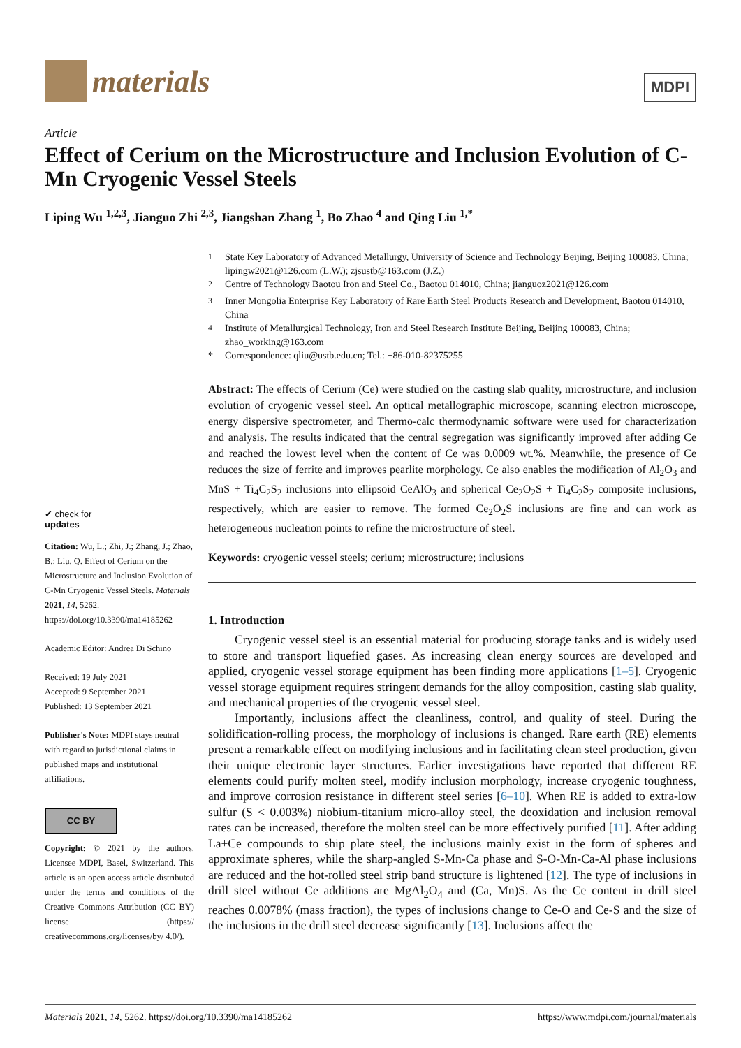materials
MDPI
Article
Effect of Cerium on the Microstructure and Inclusion Evolution of C-Mn Cryogenic Vessel Steels
Liping Wu <sup>1,2,3</sup>, Jianguo Zhi <sup>2,3</sup>, Jiangshan Zhang <sup>1</sup>, Bo Zhao <sup>4</sup> and Qing Liu <sup>1,*</sup>
✔ check for
updates
Citation: Wu, L.; Zhi, J.; Zhang, J.; Zhao, B.; Liu, Q. Effect of Cerium on the Microstructure and Inclusion Evolution of C-Mn Cryogenic Vessel Steels. Materials 2021, 14, 5262. https://doi.org/10.3390/ma14185262
Academic Editor: Andrea Di Schino
Received: 19 July 2021
Accepted: 9 September 2021
Published: 13 September 2021
Publisher's Note: MDPI stays neutral with regard to jurisdictional claims in published maps and institutional affiliations.
CC BY
Copyright: © 2021 by the authors. Licensee MDPI, Basel, Switzerland. This article is an open access article distributed under the terms and conditions of the Creative Commons Attribution (CC BY) license (https:// creativecommons.org/licenses/by/ 4.0/).
<sup>1</sup> State Key Laboratory of Advanced Metallurgy, University of Science and Technology Beijing, Beijing 100083, China; lipingw2021@126.com (L.W.); zjsustb@163.com (J.Z.) <sup>2</sup> Centre of Technology Baotou Iron and Steel Co., Baotou 014010, China; jianguoz2021@126.com <sup>3</sup> Inner Mongolia Enterprise Key Laboratory of Rare Earth Steel Products Research and Development, Baotou 014010, China <sup>4</sup> Institute of Metallurgical Technology, Iron and Steel Research Institute Beijing, Beijing 100083, China; zhao_working@163.com * Correspondence: qliu@ustb.edu.cn; Tel.: +86-010-82375255
Abstract: The effects of Cerium (Ce) were studied on the casting slab quality, microstructure, and inclusion evolution of cryogenic vessel steel. An optical metallographic microscope, scanning electron microscope, energy dispersive spectrometer, and Thermo-calc thermodynamic software were used for characterization and analysis. The results indicated that the central segregation was significantly improved after adding Ce and reached the lowest level when the content of Ce was 0.0009 wt.%. Meanwhile, the presence of Ce reduces the size of ferrite and improves pearlite morphology. Ce also enables the modification of Al<sub>2</sub>O<sub>3</sub> and MnS + Ti<sub>4</sub>C<sub>2</sub>S<sub>2</sub> inclusions into ellipsoid CeAlO<sub>3</sub> and spherical Ce<sub>2</sub>O<sub>2</sub>S + Ti<sub>4</sub>C<sub>2</sub>S<sub>2</sub> composite inclusions, respectively, which are easier to remove. The formed Ce<sub>2</sub>O<sub>2</sub>S inclusions are fine and can work as heterogeneous nucleation points to refine the microstructure of steel.
Keywords: cryogenic vessel steels; cerium; microstructure; inclusions
1. Introduction
Cryogenic vessel steel is an essential material for producing storage tanks and is widely used to store and transport liquefied gases. As increasing clean energy sources are developed and applied, cryogenic vessel storage equipment has been finding more applications [1–5]. Cryogenic vessel storage equipment requires stringent demands for the alloy composition, casting slab quality, and mechanical properties of the cryogenic vessel steel.
Importantly, inclusions affect the cleanliness, control, and quality of steel. During the solidification-rolling process, the morphology of inclusions is changed. Rare earth (RE) elements present a remarkable effect on modifying inclusions and in facilitating clean steel production, given their unique electronic layer structures. Earlier investigations have reported that different RE elements could purify molten steel, modify inclusion morphology, increase cryogenic toughness, and improve corrosion resistance in different steel series [6–10]. When RE is added to extra-low sulfur (S < 0.003%) niobium-titanium micro-alloy steel, the deoxidation and inclusion removal rates can be increased, therefore the molten steel can be more effectively purified [11]. After adding La+Ce compounds to ship plate steel, the inclusions mainly exist in the form of spheres and approximate spheres, while the sharp-angled S-Mn-Ca phase and S-O-Mn-Ca-Al phase inclusions are reduced and the hot-rolled steel strip band structure is lightened [12]. The type of inclusions in drill steel without Ce additions are MgAl<sub>2</sub>O<sub>4</sub> and (Ca, Mn)S. As the Ce content in drill steel reaches 0.0078% (mass fraction), the types of inclusions change to Ce-O and Ce-S and the size of the inclusions in the drill steel decrease significantly [13]. Inclusions affect the
Materials 2021, 14, 5262. https://doi.org/10.3390/ma14185262 https://www.mdpi.com/journal/materials